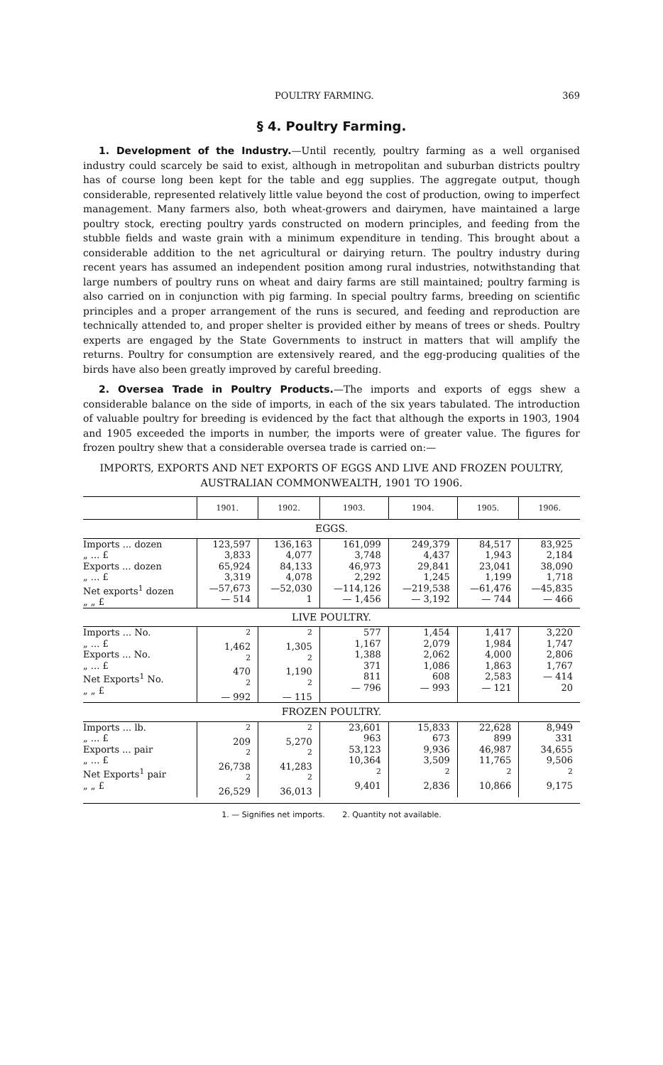POULTRY FARMING. 369
§ 4. Poultry Farming.
1. Development of the Industry.—Until recently, poultry farming as a well organised industry could scarcely be said to exist, although in metropolitan and suburban districts poultry has of course long been kept for the table and egg supplies. The aggregate output, though considerable, represented relatively little value beyond the cost of production, owing to imperfect management. Many farmers also, both wheat-growers and dairymen, have maintained a large poultry stock, erecting poultry yards constructed on modern principles, and feeding from the stubble fields and waste grain with a minimum expenditure in tending. This brought about a considerable addition to the net agricultural or dairying return. The poultry industry during recent years has assumed an independent position among rural industries, notwithstanding that large numbers of poultry runs on wheat and dairy farms are still maintained; poultry farming is also carried on in conjunction with pig farming. In special poultry farms, breeding on scientific principles and a proper arrangement of the runs is secured, and feeding and reproduction are technically attended to, and proper shelter is provided either by means of trees or sheds. Poultry experts are engaged by the State Governments to instruct in matters that will amplify the returns. Poultry for consumption are extensively reared, and the egg-producing qualities of the birds have also been greatly improved by careful breeding.
2. Oversea Trade in Poultry Products.—The imports and exports of eggs shew a considerable balance on the side of imports, in each of the six years tabulated. The introduction of valuable poultry for breeding is evidenced by the fact that although the exports in 1903, 1904 and 1905 exceeded the imports in number, the imports were of greater value. The figures for frozen poultry shew that a considerable oversea trade is carried on:—
IMPORTS, EXPORTS AND NET EXPORTS OF EGGS AND LIVE AND FROZEN POULTRY, AUSTRALIAN COMMONWEALTH, 1901 TO 1906.
| | 1901. | 1902. | 1903. | 1904. | 1905. | 1906. |
| --- | --- | --- | --- | --- | --- | --- |
| EGGS. | | | | | | |
| Imports ... dozen „ ... £ Exports ... dozen „ ... £ Net exports<sup>1</sup> dozen „ „ £ | 123,597 3,833 65,924 3,319 —57,673 — 514 | 136,163 4,077 84,133 4,078 —52,030 1 | 161,099 3,748 46,973 2,292 —114,126 — 1,456 | 249,379 4,437 29,841 1,245 —219,538 — 3,192 | 84,517 1,943 23,041 1,199 —61,476 — 744 | 83,925 2,184 38,090 1,718 —45,835 — 466 |
| LIVE POULTRY. | | | | | | |
| Imports ... No. „ ... £ Exports ... No. „ ... £ Net Exports<sup>1</sup> No. „ „ £ | <sup>2</sup> 1,462 <sup>2</sup> 470 <sup>2</sup> — 992 | <sup>2</sup> 1,305 <sup>2</sup> 1,190 <sup>2</sup> — 115 | 577 1,167 1,388 371 811 — 796 | 1,454 2,079 2,062 1,086 608 — 993 | 1,417 1,984 4,000 1,863 2,583 — 121 | 3,220 1,747 2,806 1,767 — 414 20 |
| FROZEN POULTRY. | | | | | | |
| Imports ... lb. „ ... £ Exports ... pair „ ... £ Net Exports<sup>1</sup> pair „ „ £ | <sup>2</sup> 209 <sup>2</sup> 26,738 <sup>2</sup> 26,529 | <sup>2</sup> 5,270 <sup>2</sup> 41,283 <sup>2</sup> 36,013 | 23,601 963 53,123 10,364 <sup>2</sup> 9,401 | 15,833 673 9,936 3,509 <sup>2</sup> 2,836 | 22,628 899 46,987 11,765 <sup>2</sup> 10,866 | 8,949 331 34,655 9,506 <sup>2</sup> 9,175 |
1. — Signifies net imports. 2. Quantity not available.